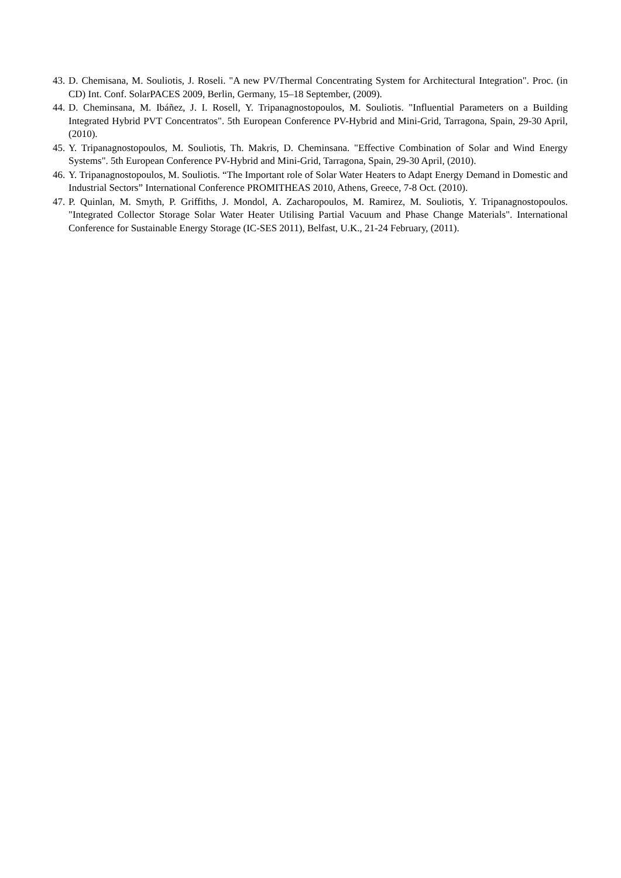43. D. Chemisana, M. Souliotis, J. Roseli. "A new PV/Thermal Concentrating System for Architectural Integration". Proc. (in CD) Int. Conf. SolarPACES 2009, Berlin, Germany, 15–18 September, (2009).
44. D. Cheminsana, M. Ibáñez, J. I. Rosell, Y. Tripanagnostopoulos, M. Souliotis. "Influential Parameters on a Building Integrated Hybrid PVT Concentratos". 5th European Conference PV-Hybrid and Mini-Grid, Tarragona, Spain, 29-30 April, (2010).
45. Y. Tripanagnostopoulos, M. Souliotis, Th. Makris, D. Cheminsana. "Effective Combination of Solar and Wind Energy Systems". 5th European Conference PV-Hybrid and Mini-Grid, Tarragona, Spain, 29-30 April, (2010).
46. Y. Tripanagnostopoulos, M. Souliotis. “The Important role of Solar Water Heaters to Adapt Energy Demand in Domestic and Industrial Sectors” International Conference PROMITHEAS 2010, Athens, Greece, 7-8 Oct. (2010).
47. P. Quinlan, M. Smyth, P. Griffiths, J. Mondol, A. Zacharopoulos, M. Ramirez, M. Souliotis, Y. Tripanagnostopoulos. "Integrated Collector Storage Solar Water Heater Utilising Partial Vacuum and Phase Change Materials". International Conference for Sustainable Energy Storage (IC-SES 2011), Belfast, U.K., 21-24 February, (2011).